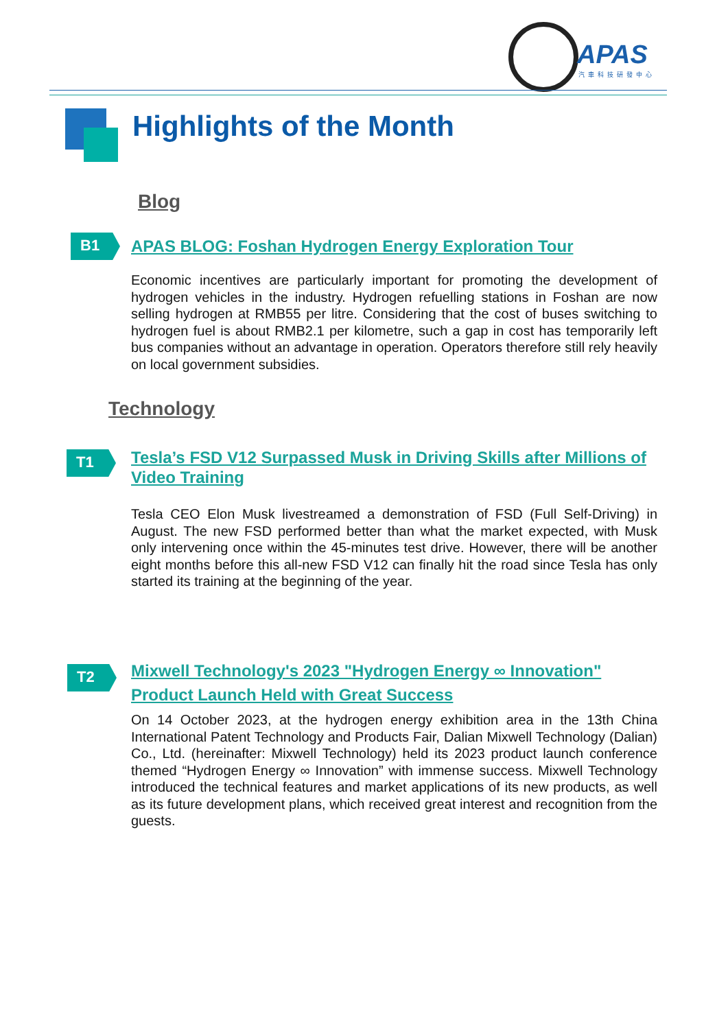APAS
汽車科技研發中心
Highlights of the Month
Blog
B1 APAS BLOG: Foshan Hydrogen Energy Exploration Tour
Economic incentives are particularly important for promoting the development of hydrogen vehicles in the industry. Hydrogen refuelling stations in Foshan are now selling hydrogen at RMB55 per litre. Considering that the cost of buses switching to hydrogen fuel is about RMB2.1 per kilometre, such a gap in cost has temporarily left bus companies without an advantage in operation. Operators therefore still rely heavily on local government subsidies.
Technology
T1
Tesla’s FSD V12 Surpassed Musk in Driving Skills after Millions of Video Training
Tesla CEO Elon Musk livestreamed a demonstration of FSD (Full Self-Driving) in August. The new FSD performed better than what the market expected, with Musk only intervening once within the 45-minutes test drive. However, there will be another eight months before this all-new FSD V12 can finally hit the road since Tesla has only started its training at the beginning of the year.
T2
Mixwell Technology's 2023 "Hydrogen Energy ∞ Innovation" Product Launch Held with Great Success
On 14 October 2023, at the hydrogen energy exhibition area in the 13th China International Patent Technology and Products Fair, Dalian Mixwell Technology (Dalian) Co., Ltd. (hereinafter: Mixwell Technology) held its 2023 product launch conference themed “Hydrogen Energy ∞ Innovation” with immense success. Mixwell Technology introduced the technical features and market applications of its new products, as well as its future development plans, which received great interest and recognition from the guests.